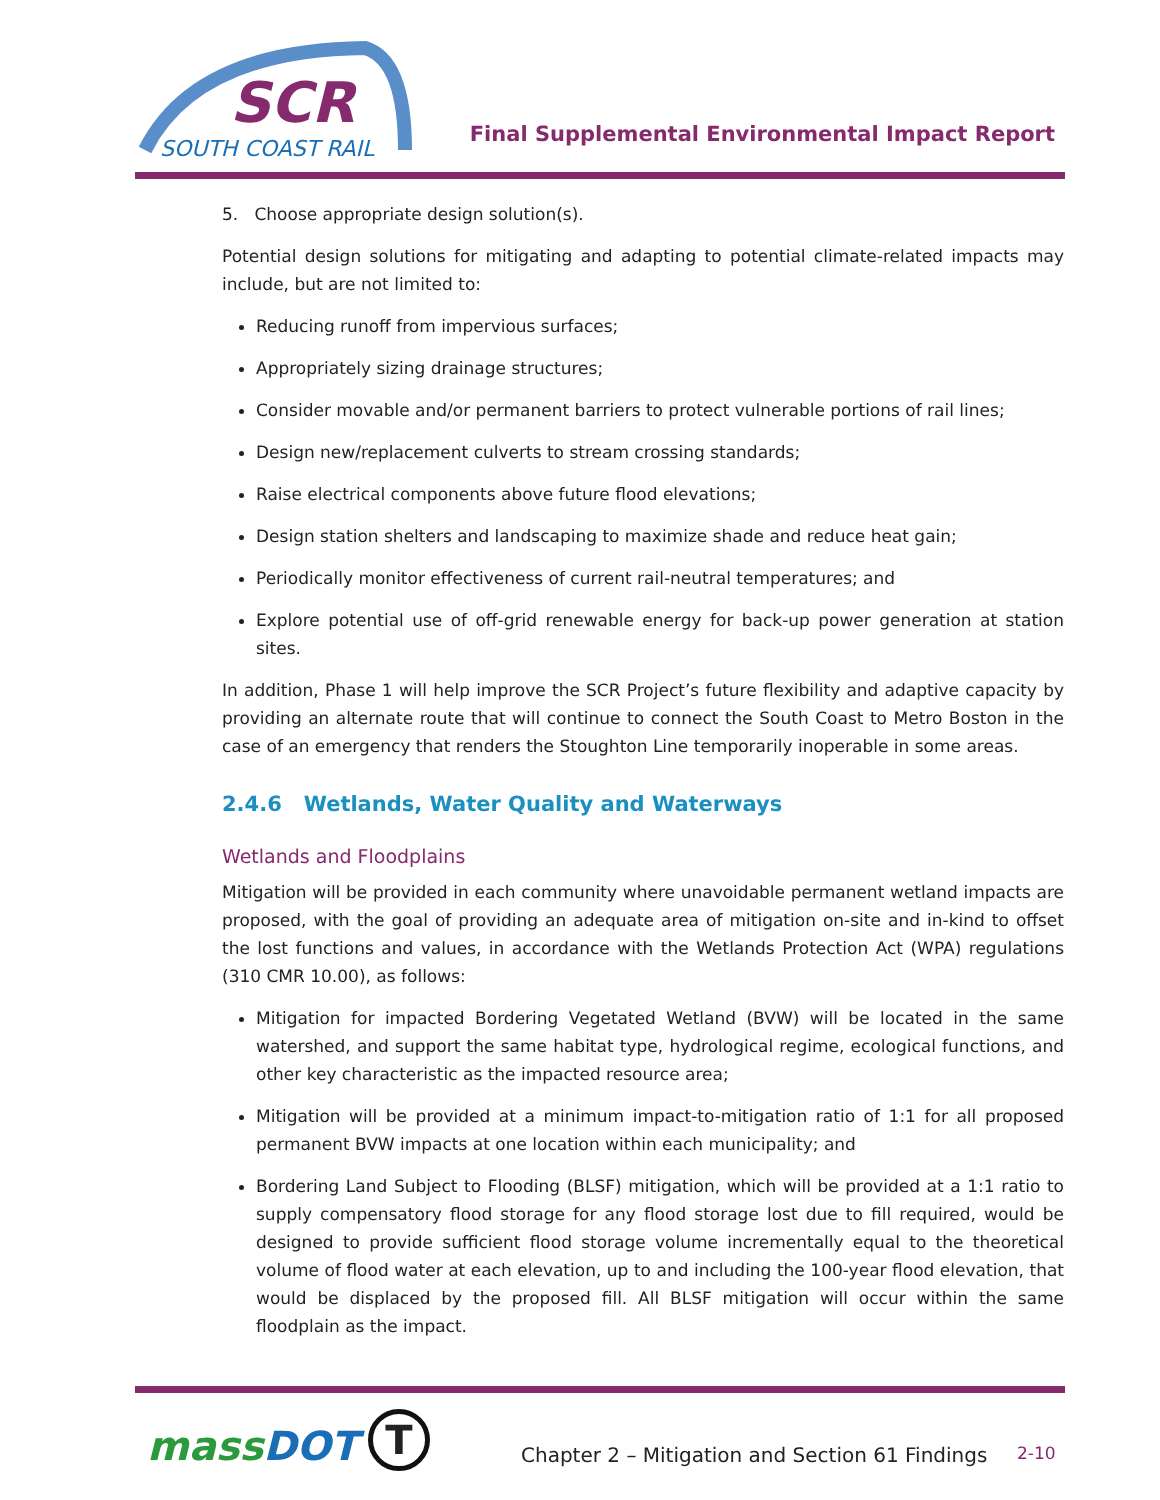SCR
SOUTH COAST RAIL
Final Supplemental Environmental Impact Report
5. Choose appropriate design solution(s).
Potential design solutions for mitigating and adapting to potential climate-related impacts may include, but are not limited to:
Reducing runoff from impervious surfaces;
Appropriately sizing drainage structures;
Consider movable and/or permanent barriers to protect vulnerable portions of rail lines;
Design new/replacement culverts to stream crossing standards;
Raise electrical components above future flood elevations;
Design station shelters and landscaping to maximize shade and reduce heat gain;
Periodically monitor effectiveness of current rail-neutral temperatures; and
Explore potential use of off-grid renewable energy for back-up power generation at station sites.
In addition, Phase 1 will help improve the SCR Project’s future flexibility and adaptive capacity by providing an alternate route that will continue to connect the South Coast to Metro Boston in the case of an emergency that renders the Stoughton Line temporarily inoperable in some areas.
2.4.6 Wetlands, Water Quality and Waterways
Wetlands and Floodplains
Mitigation will be provided in each community where unavoidable permanent wetland impacts are proposed, with the goal of providing an adequate area of mitigation on-site and in-kind to offset the lost functions and values, in accordance with the Wetlands Protection Act (WPA) regulations (310 CMR 10.00), as follows:
Mitigation for impacted Bordering Vegetated Wetland (BVW) will be located in the same watershed, and support the same habitat type, hydrological regime, ecological functions, and other key characteristic as the impacted resource area;
Mitigation will be provided at a minimum impact-to-mitigation ratio of 1:1 for all proposed permanent BVW impacts at one location within each municipality; and
Bordering Land Subject to Flooding (BLSF) mitigation, which will be provided at a 1:1 ratio to supply compensatory flood storage for any flood storage lost due to fill required, would be designed to provide sufficient flood storage volume incrementally equal to the theoretical volume of flood water at each elevation, up to and including the 100-year flood elevation, that would be displaced by the proposed fill. All BLSF mitigation will occur within the same floodplain as the impact.
massDOT T
Chapter 2 – Mitigation and Section 61 Findings
2-10